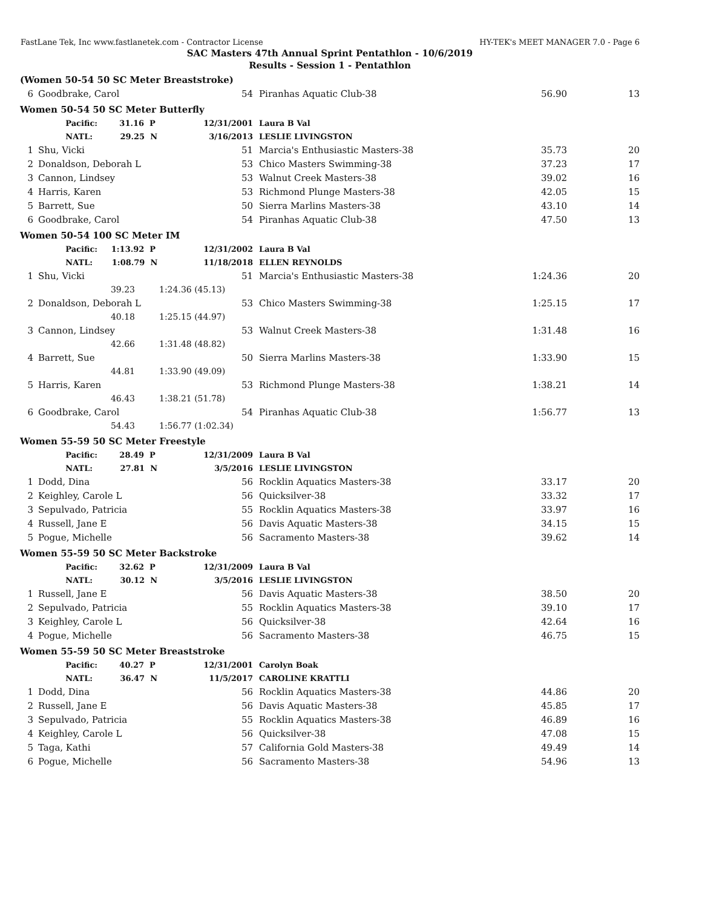FastLane Tek, Inc www.fastlanetek.com - Contractor License HY-TEK's MEET MANAGER 7.0 - Page 6
SAC Masters 47th Annual Sprint Pentathlon - 10/6/2019
Results - Session 1 - Pentathlon
(Women 50-54 50 SC Meter Breaststroke)
| 6 | Goodbrake, Carol | 54 | Piranhas Aquatic Club-38 | 56.90 | 13 |
Women 50-54 50 SC Meter Butterfly
| | Pacific: 31.16 P | 12/31/2001 | Laura B Val | | |
| | NATL: 29.25 N | 3/16/2013 | LESLIE LIVINGSTON | | |
| 1 | Shu, Vicki | 51 | Marcia's Enthusiastic Masters-38 | 35.73 | 20 |
| 2 | Donaldson, Deborah L | 53 | Chico Masters Swimming-38 | 37.23 | 17 |
| 3 | Cannon, Lindsey | 53 | Walnut Creek Masters-38 | 39.02 | 16 |
| 4 | Harris, Karen | 53 | Richmond Plunge Masters-38 | 42.05 | 15 |
| 5 | Barrett, Sue | 50 | Sierra Marlins Masters-38 | 43.10 | 14 |
| 6 | Goodbrake, Carol | 54 | Piranhas Aquatic Club-38 | 47.50 | 13 |
Women 50-54 100 SC Meter IM
| | Pacific: 1:13.92 P | 12/31/2002 | Laura B Val | | |
| | NATL: 1:08.79 N | 11/18/2018 | ELLEN REYNOLDS | | |
| 1 | Shu, Vicki | 51 | Marcia's Enthusiastic Masters-38 | 1:24.36 | 20 |
| | 39.23 | 1:24.36 (45.13) | | | |
| 2 | Donaldson, Deborah L | 53 | Chico Masters Swimming-38 | 1:25.15 | 17 |
| | 40.18 | 1:25.15 (44.97) | | | |
| 3 | Cannon, Lindsey | 53 | Walnut Creek Masters-38 | 1:31.48 | 16 |
| | 42.66 | 1:31.48 (48.82) | | | |
| 4 | Barrett, Sue | 50 | Sierra Marlins Masters-38 | 1:33.90 | 15 |
| | 44.81 | 1:33.90 (49.09) | | | |
| 5 | Harris, Karen | 53 | Richmond Plunge Masters-38 | 1:38.21 | 14 |
| | 46.43 | 1:38.21 (51.78) | | | |
| 6 | Goodbrake, Carol | 54 | Piranhas Aquatic Club-38 | 1:56.77 | 13 |
| | 54.43 | 1:56.77 (1:02.34) | | | |
Women 55-59 50 SC Meter Freestyle
| | Pacific: 28.49 P | 12/31/2009 | Laura B Val | | |
| | NATL: 27.81 N | 3/5/2016 | LESLIE LIVINGSTON | | |
| 1 | Dodd, Dina | 56 | Rocklin Aquatics Masters-38 | 33.17 | 20 |
| 2 | Keighley, Carole L | 56 | Quicksilver-38 | 33.32 | 17 |
| 3 | Sepulvado, Patricia | 55 | Rocklin Aquatics Masters-38 | 33.97 | 16 |
| 4 | Russell, Jane E | 56 | Davis Aquatic Masters-38 | 34.15 | 15 |
| 5 | Pogue, Michelle | 56 | Sacramento Masters-38 | 39.62 | 14 |
Women 55-59 50 SC Meter Backstroke
| | Pacific: 32.62 P | 12/31/2009 | Laura B Val | | |
| | NATL: 30.12 N | 3/5/2016 | LESLIE LIVINGSTON | | |
| 1 | Russell, Jane E | 56 | Davis Aquatic Masters-38 | 38.50 | 20 |
| 2 | Sepulvado, Patricia | 55 | Rocklin Aquatics Masters-38 | 39.10 | 17 |
| 3 | Keighley, Carole L | 56 | Quicksilver-38 | 42.64 | 16 |
| 4 | Pogue, Michelle | 56 | Sacramento Masters-38 | 46.75 | 15 |
Women 55-59 50 SC Meter Breaststroke
| | Pacific: 40.27 P | 12/31/2001 | Carolyn Boak | | |
| | NATL: 36.47 N | 11/5/2017 | CAROLINE KRATTLI | | |
| 1 | Dodd, Dina | 56 | Rocklin Aquatics Masters-38 | 44.86 | 20 |
| 2 | Russell, Jane E | 56 | Davis Aquatic Masters-38 | 45.85 | 17 |
| 3 | Sepulvado, Patricia | 55 | Rocklin Aquatics Masters-38 | 46.89 | 16 |
| 4 | Keighley, Carole L | 56 | Quicksilver-38 | 47.08 | 15 |
| 5 | Taga, Kathi | 57 | California Gold Masters-38 | 49.49 | 14 |
| 6 | Pogue, Michelle | 56 | Sacramento Masters-38 | 54.96 | 13 |